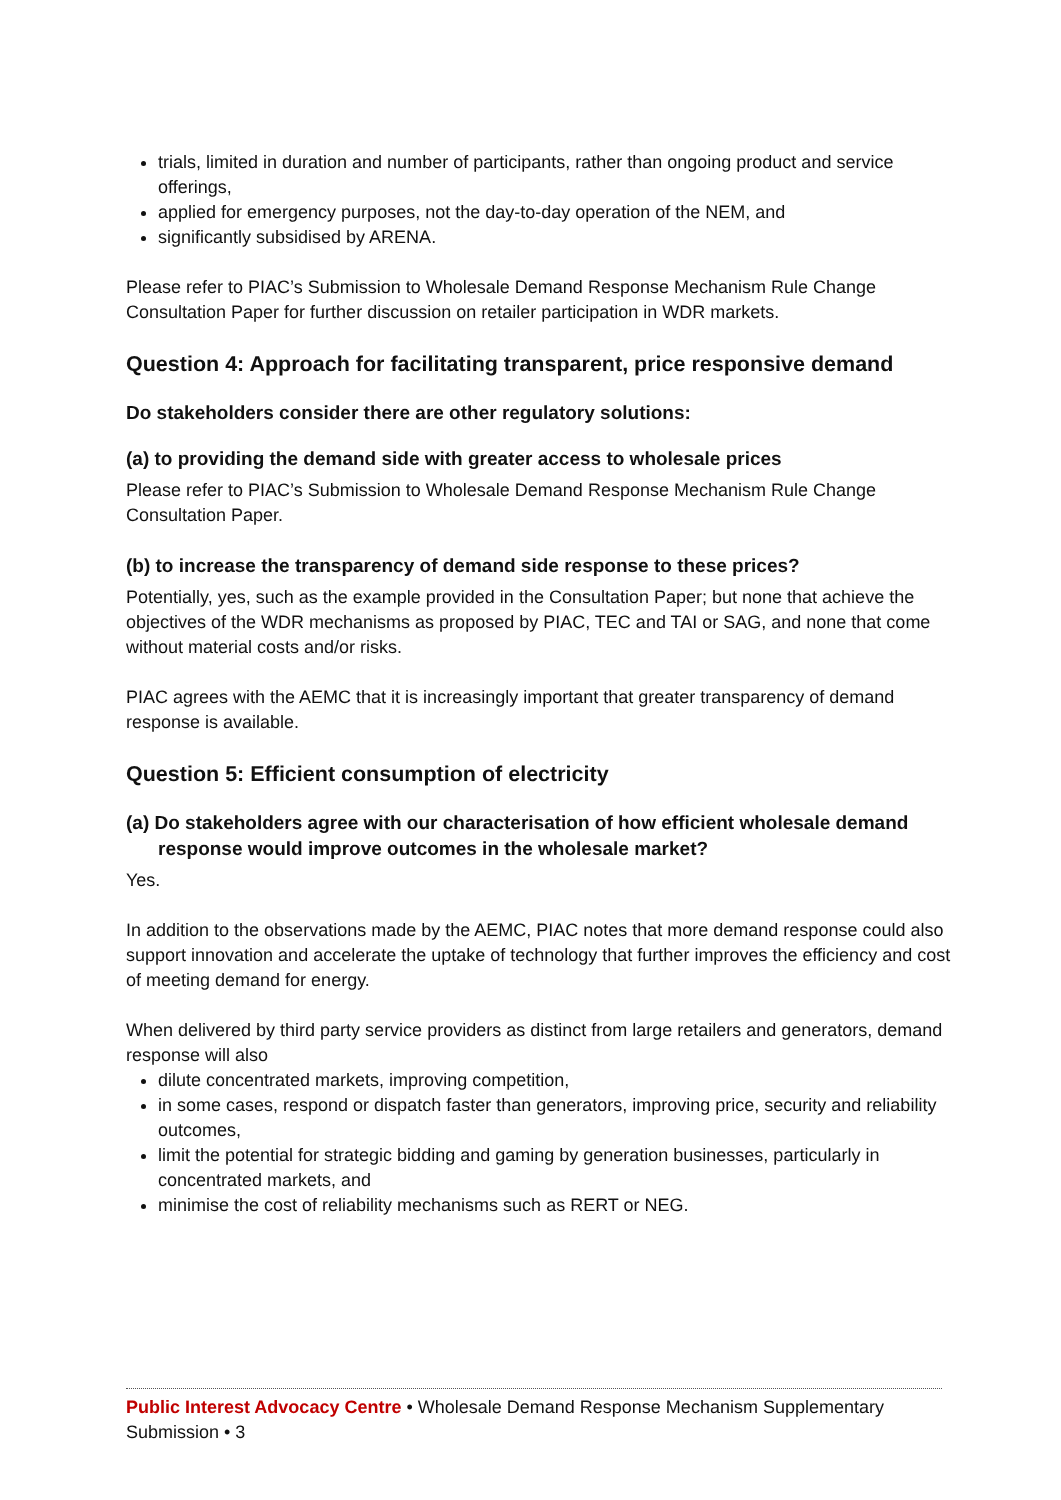trials, limited in duration and number of participants, rather than ongoing product and service offerings,
applied for emergency purposes, not the day-to-day operation of the NEM, and
significantly subsidised by ARENA.
Please refer to PIAC’s Submission to Wholesale Demand Response Mechanism Rule Change Consultation Paper for further discussion on retailer participation in WDR markets.
Question 4: Approach for facilitating transparent, price responsive demand
Do stakeholders consider there are other regulatory solutions:
(a) to providing the demand side with greater access to wholesale prices
Please refer to PIAC’s Submission to Wholesale Demand Response Mechanism Rule Change Consultation Paper.
(b) to increase the transparency of demand side response to these prices?
Potentially, yes, such as the example provided in the Consultation Paper; but none that achieve the objectives of the WDR mechanisms as proposed by PIAC, TEC and TAI or SAG, and none that come without material costs and/or risks.
PIAC agrees with the AEMC that it is increasingly important that greater transparency of demand response is available.
Question 5: Efficient consumption of electricity
(a) Do stakeholders agree with our characterisation of how efficient wholesale demand response would improve outcomes in the wholesale market?
Yes.
In addition to the observations made by the AEMC, PIAC notes that more demand response could also support innovation and accelerate the uptake of technology that further improves the efficiency and cost of meeting demand for energy.
When delivered by third party service providers as distinct from large retailers and generators, demand response will also
dilute concentrated markets, improving competition,
in some cases, respond or dispatch faster than generators, improving price, security and reliability outcomes,
limit the potential for strategic bidding and gaming by generation businesses, particularly in concentrated markets, and
minimise the cost of reliability mechanisms such as RERT or NEG.
Public Interest Advocacy Centre • Wholesale Demand Response Mechanism Supplementary Submission • 3